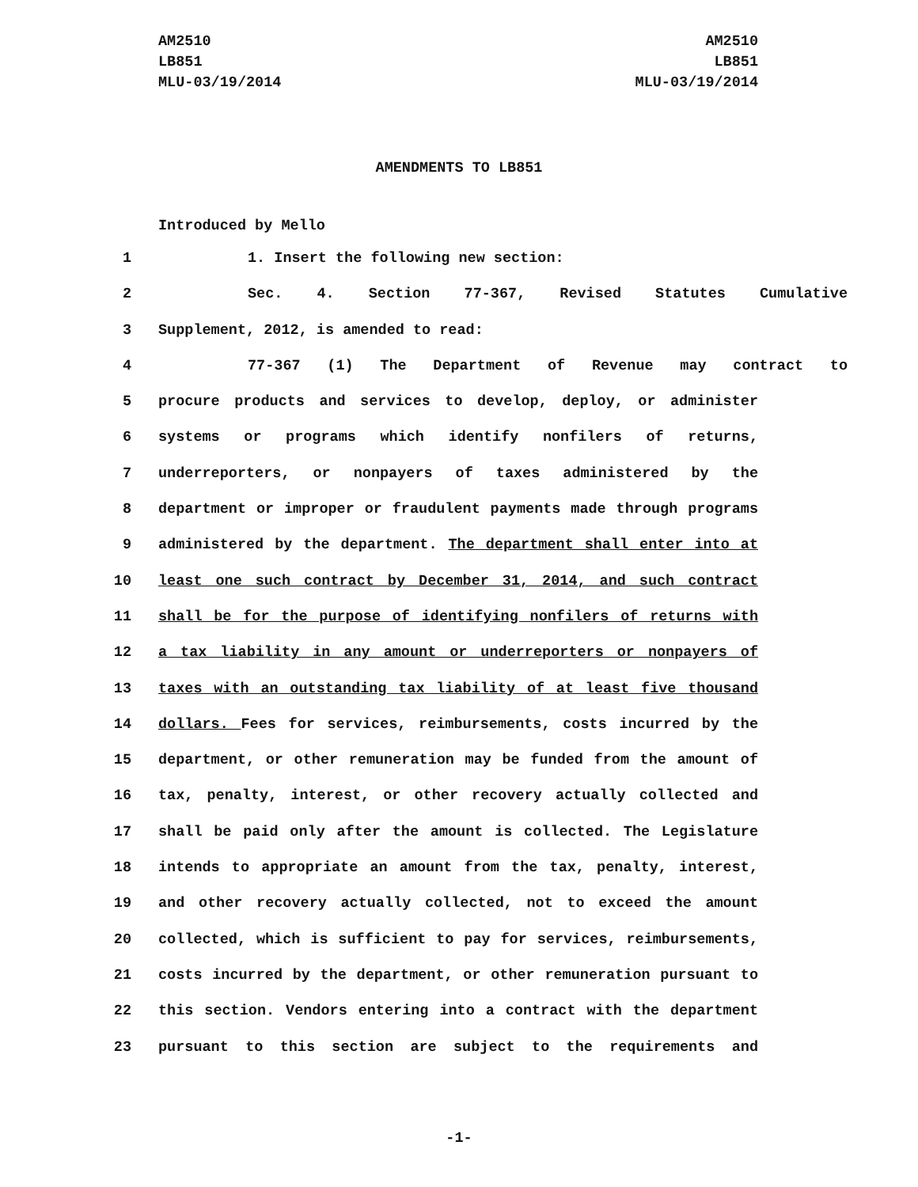AM2510
LB851
MLU-03/19/2014
AM2510
LB851
MLU-03/19/2014
AMENDMENTS TO LB851
Introduced by Mello
1 1. Insert the following new section:
2 Sec. 4. Section 77-367, Revised Statutes Cumulative
3 Supplement, 2012, is amended to read:
4 77-367 (1) The Department of Revenue may contract to
5 procure products and services to develop, deploy, or administer
6 systems or programs which identify nonfilers of returns,
7 underreporters, or nonpayers of taxes administered by the
8 department or improper or fraudulent payments made through programs
9 administered by the department. The department shall enter into at
10 least one such contract by December 31, 2014, and such contract
11 shall be for the purpose of identifying nonfilers of returns with
12 a tax liability in any amount or underreporters or nonpayers of
13 taxes with an outstanding tax liability of at least five thousand
14 dollars. Fees for services, reimbursements, costs incurred by the
15 department, or other remuneration may be funded from the amount of
16 tax, penalty, interest, or other recovery actually collected and
17 shall be paid only after the amount is collected. The Legislature
18 intends to appropriate an amount from the tax, penalty, interest,
19 and other recovery actually collected, not to exceed the amount
20 collected, which is sufficient to pay for services, reimbursements,
21 costs incurred by the department, or other remuneration pursuant to
22 this section. Vendors entering into a contract with the department
23 pursuant to this section are subject to the requirements and
-1-